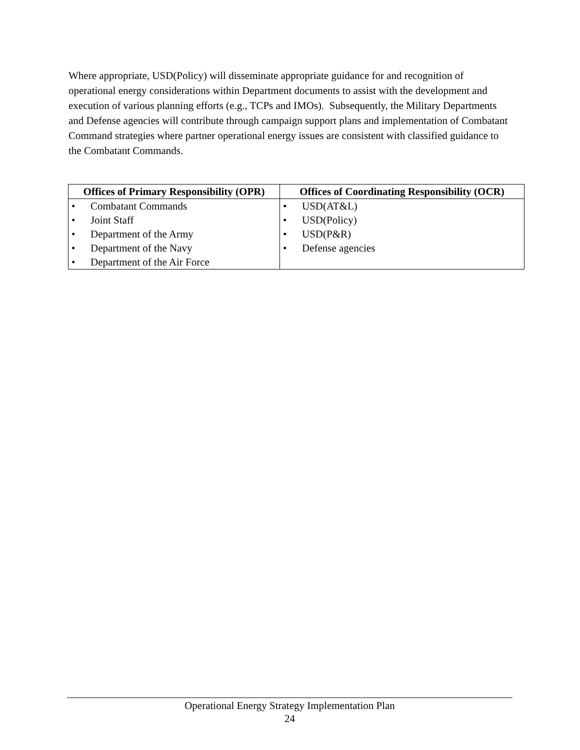Where appropriate, USD(Policy) will disseminate appropriate guidance for and recognition of operational energy considerations within Department documents to assist with the development and execution of various planning efforts (e.g., TCPs and IMOs). Subsequently, the Military Departments and Defense agencies will contribute through campaign support plans and implementation of Combatant Command strategies where partner operational energy issues are consistent with classified guidance to the Combatant Commands.
| Offices of Primary Responsibility (OPR) | Offices of Coordinating Responsibility (OCR) |
| --- | --- |
| • Combatant Commands • Joint Staff • Department of the Army • Department of the Navy • Department of the Air Force | • USD(AT&L) • USD(Policy) • USD(P&R) • Defense agencies |
Operational Energy Strategy Implementation Plan
24